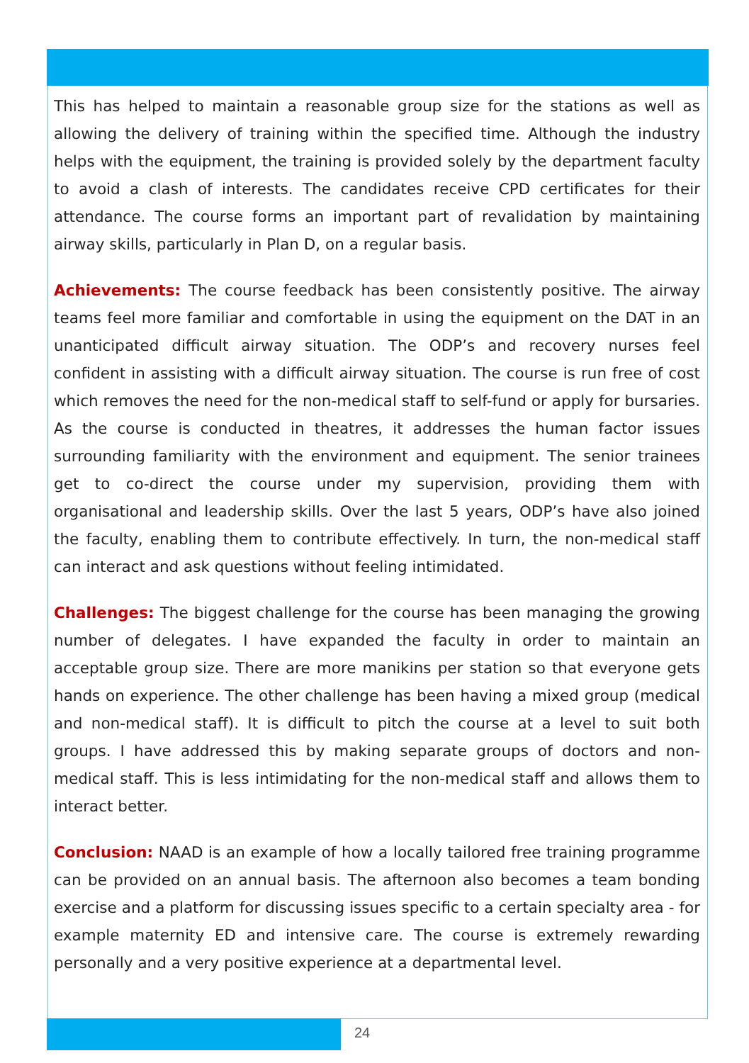This has helped to maintain a reasonable group size for the stations as well as allowing the delivery of training within the specified time. Although the industry helps with the equipment, the training is provided solely by the department faculty to avoid a clash of interests. The candidates receive CPD certificates for their attendance. The course forms an important part of revalidation by maintaining airway skills, particularly in Plan D, on a regular basis.
Achievements: The course feedback has been consistently positive. The airway teams feel more familiar and comfortable in using the equipment on the DAT in an unanticipated difficult airway situation. The ODP’s and recovery nurses feel confident in assisting with a difficult airway situation. The course is run free of cost which removes the need for the non-medical staff to self-fund or apply for bursaries. As the course is conducted in theatres, it addresses the human factor issues surrounding familiarity with the environment and equipment. The senior trainees get to co-direct the course under my supervision, providing them with organisational and leadership skills. Over the last 5 years, ODP’s have also joined the faculty, enabling them to contribute effectively. In turn, the non-medical staff can interact and ask questions without feeling intimidated.
Challenges: The biggest challenge for the course has been managing the growing number of delegates. I have expanded the faculty in order to maintain an acceptable group size. There are more manikins per station so that everyone gets hands on experience. The other challenge has been having a mixed group (medical and non-medical staff). It is difficult to pitch the course at a level to suit both groups. I have addressed this by making separate groups of doctors and non-medical staff. This is less intimidating for the non-medical staff and allows them to interact better.
Conclusion: NAAD is an example of how a locally tailored free training programme can be provided on an annual basis. The afternoon also becomes a team bonding exercise and a platform for discussing issues specific to a certain specialty area - for example maternity ED and intensive care. The course is extremely rewarding personally and a very positive experience at a departmental level.
24